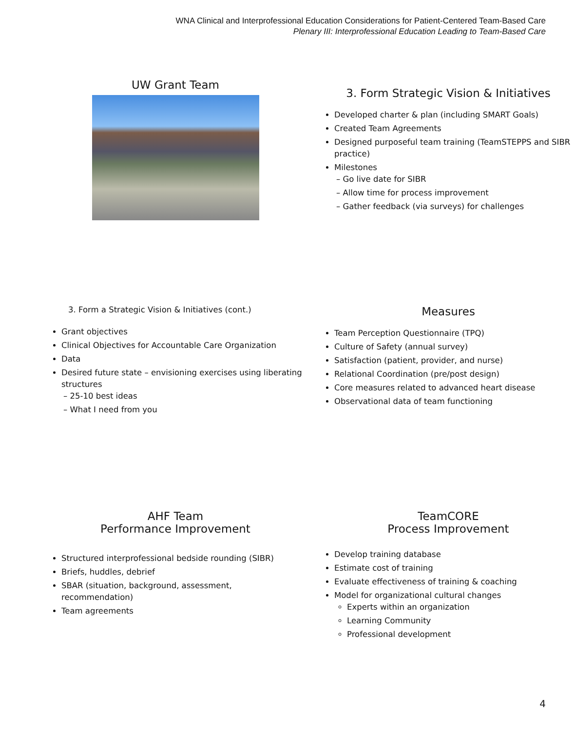WNA Clinical and Interprofessional Education Considerations for Patient-Centered Team-Based Care
Plenary III: Interprofessional Education Leading to Team-Based Care
UW Grant Team
3. Form Strategic Vision & Initiatives
Developed charter & plan (including SMART Goals)
Created Team Agreements
Designed purposeful team training (TeamSTEPPS and SIBR practice)
Milestones
– Go live date for SIBR
– Allow time for process improvement
– Gather feedback (via surveys) for challenges
3. Form a Strategic Vision & Initiatives (cont.)
Grant objectives
Clinical Objectives for Accountable Care Organization
Data
Desired future state – envisioning exercises using liberating structures
– 25-10 best ideas
– What I need from you
Measures
Team Perception Questionnaire (TPQ)
Culture of Safety (annual survey)
Satisfaction (patient, provider, and nurse)
Relational Coordination (pre/post design)
Core measures related to advanced heart disease
Observational data of team functioning
AHF Team
Performance Improvement
Structured interprofessional bedside rounding (SIBR)
Briefs, huddles, debrief
SBAR (situation, background, assessment, recommendation)
Team agreements
TeamCORE
Process Improvement
Develop training database
Estimate cost of training
Evaluate effectiveness of training & coaching
Model for organizational cultural changes
Experts within an organization
Learning Community
Professional development
4